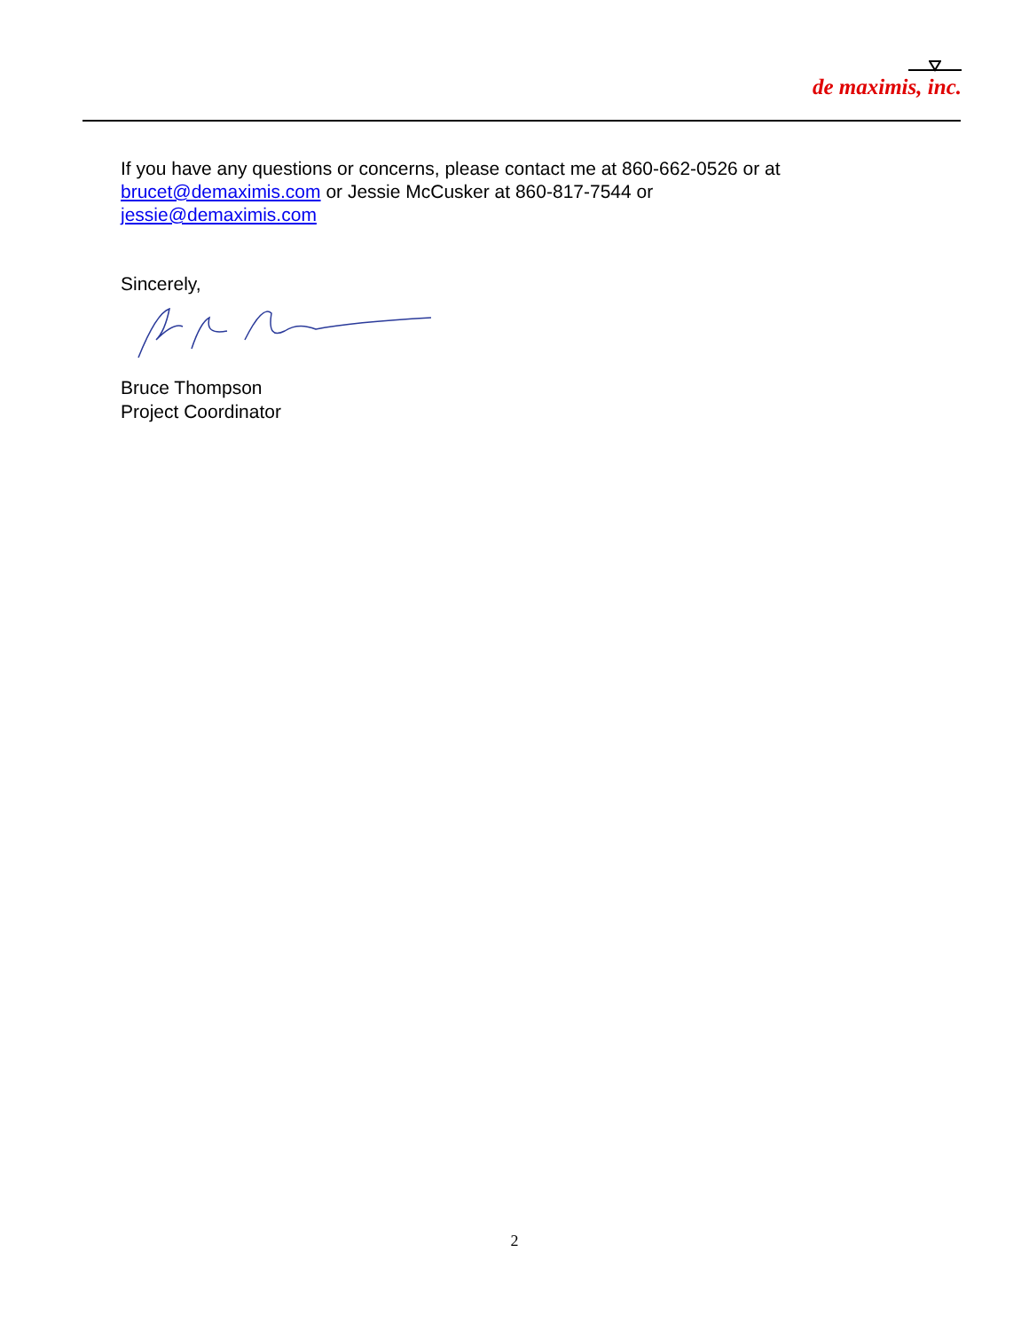de maximis, inc.
If you have any questions or concerns, please contact me at 860-662-0526 or at
brucet@demaximis.com or Jessie McCusker at 860-817-7544 or
jessie@demaximis.com
Sincerely,
Bruce Thompson
Project Coordinator
2